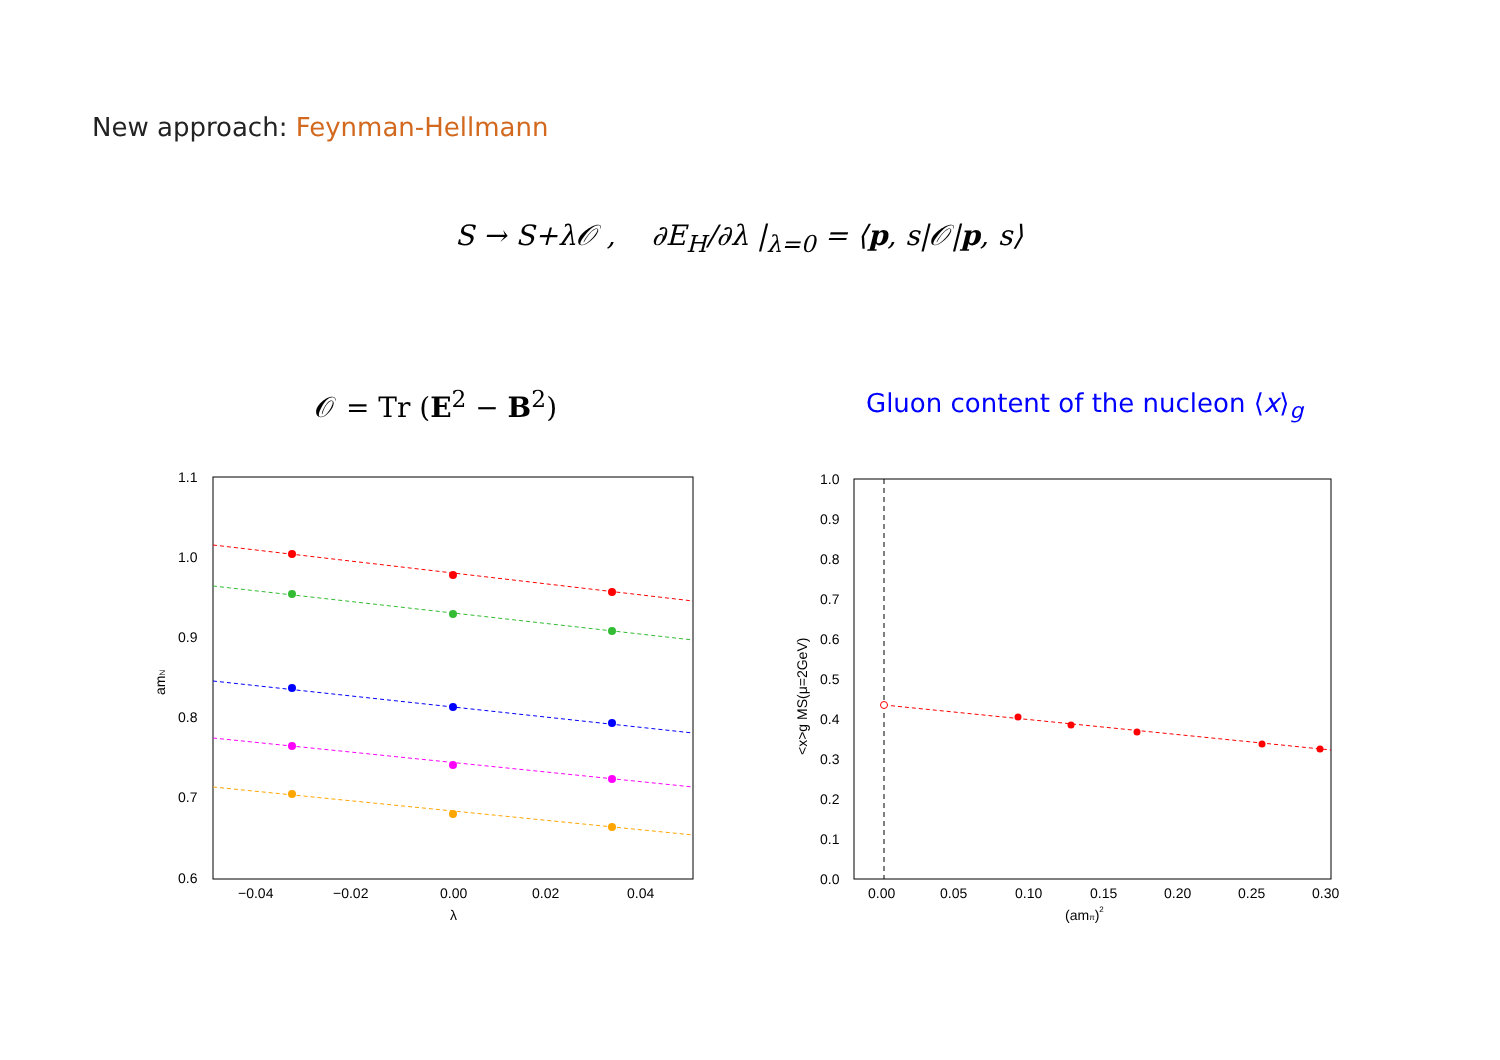New approach: Feynman-Hellmann
S → S+λ𝒪 , ∂E<sub>H</sub>/∂λ |<sub>λ=0</sub> = ⟨p, s|𝒪|p, s⟩
𝒪 = Tr (E<sup>2</sup> − B<sup>2</sup>)
Gluon content of the nucleon ⟨x⟩<sub>g</sub>
1.1
1.0
0.9
0.8
0.7
0.6
−0.04
−0.02
0.00
0.02
0.04
λ
amN
1.0
0.9
0.8
0.7
0.6
0.5
0.4
0.3
0.2
0.1
0.0
0.00
0.05
0.10
0.15
0.20
0.25
0.30
(amπ)2
<x>g MS(μ=2GeV)